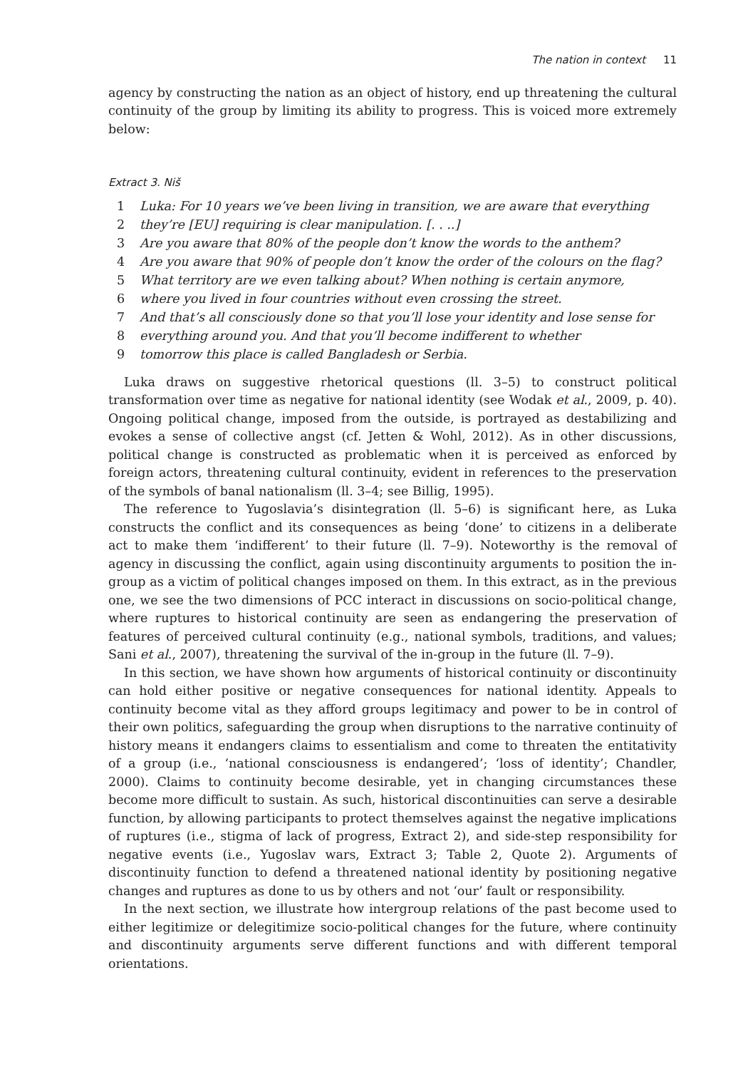The nation in context 11
agency by constructing the nation as an object of history, end up threatening the cultural continuity of the group by limiting its ability to progress. This is voiced more extremely below:
Extract 3. Niš
| 1 | Luka: For 10 years we’ve been living in transition, we are aware that everything |
| 2 | they’re [EU] requiring is clear manipulation. [. . ..] |
| 3 | Are you aware that 80% of the people don’t know the words to the anthem? |
| 4 | Are you aware that 90% of people don’t know the order of the colours on the flag? |
| 5 | What territory are we even talking about? When nothing is certain anymore, |
| 6 | where you lived in four countries without even crossing the street. |
| 7 | And that’s all consciously done so that you’ll lose your identity and lose sense for |
| 8 | everything around you. And that you’ll become indifferent to whether |
| 9 | tomorrow this place is called Bangladesh or Serbia. |
Luka draws on suggestive rhetorical questions (ll. 3–5) to construct political transformation over time as negative for national identity (see Wodak et al., 2009, p. 40). Ongoing political change, imposed from the outside, is portrayed as destabilizing and evokes a sense of collective angst (cf. Jetten & Wohl, 2012). As in other discussions, political change is constructed as problematic when it is perceived as enforced by foreign actors, threatening cultural continuity, evident in references to the preservation of the symbols of banal nationalism (ll. 3–4; see Billig, 1995).
The reference to Yugoslavia’s disintegration (ll. 5–6) is significant here, as Luka constructs the conflict and its consequences as being ‘done’ to citizens in a deliberate act to make them ‘indifferent’ to their future (ll. 7–9). Noteworthy is the removal of agency in discussing the conflict, again using discontinuity arguments to position the in-group as a victim of political changes imposed on them. In this extract, as in the previous one, we see the two dimensions of PCC interact in discussions on socio-political change, where ruptures to historical continuity are seen as endangering the preservation of features of perceived cultural continuity (e.g., national symbols, traditions, and values; Sani et al., 2007), threatening the survival of the in-group in the future (ll. 7–9).
In this section, we have shown how arguments of historical continuity or discontinuity can hold either positive or negative consequences for national identity. Appeals to continuity become vital as they afford groups legitimacy and power to be in control of their own politics, safeguarding the group when disruptions to the narrative continuity of history means it endangers claims to essentialism and come to threaten the entitativity of a group (i.e., ‘national consciousness is endangered’; ‘loss of identity’; Chandler, 2000). Claims to continuity become desirable, yet in changing circumstances these become more difficult to sustain. As such, historical discontinuities can serve a desirable function, by allowing participants to protect themselves against the negative implications of ruptures (i.e., stigma of lack of progress, Extract 2), and side-step responsibility for negative events (i.e., Yugoslav wars, Extract 3; Table 2, Quote 2). Arguments of discontinuity function to defend a threatened national identity by positioning negative changes and ruptures as done to us by others and not ‘our’ fault or responsibility.
In the next section, we illustrate how intergroup relations of the past become used to either legitimize or delegitimize socio-political changes for the future, where continuity and discontinuity arguments serve different functions and with different temporal orientations.